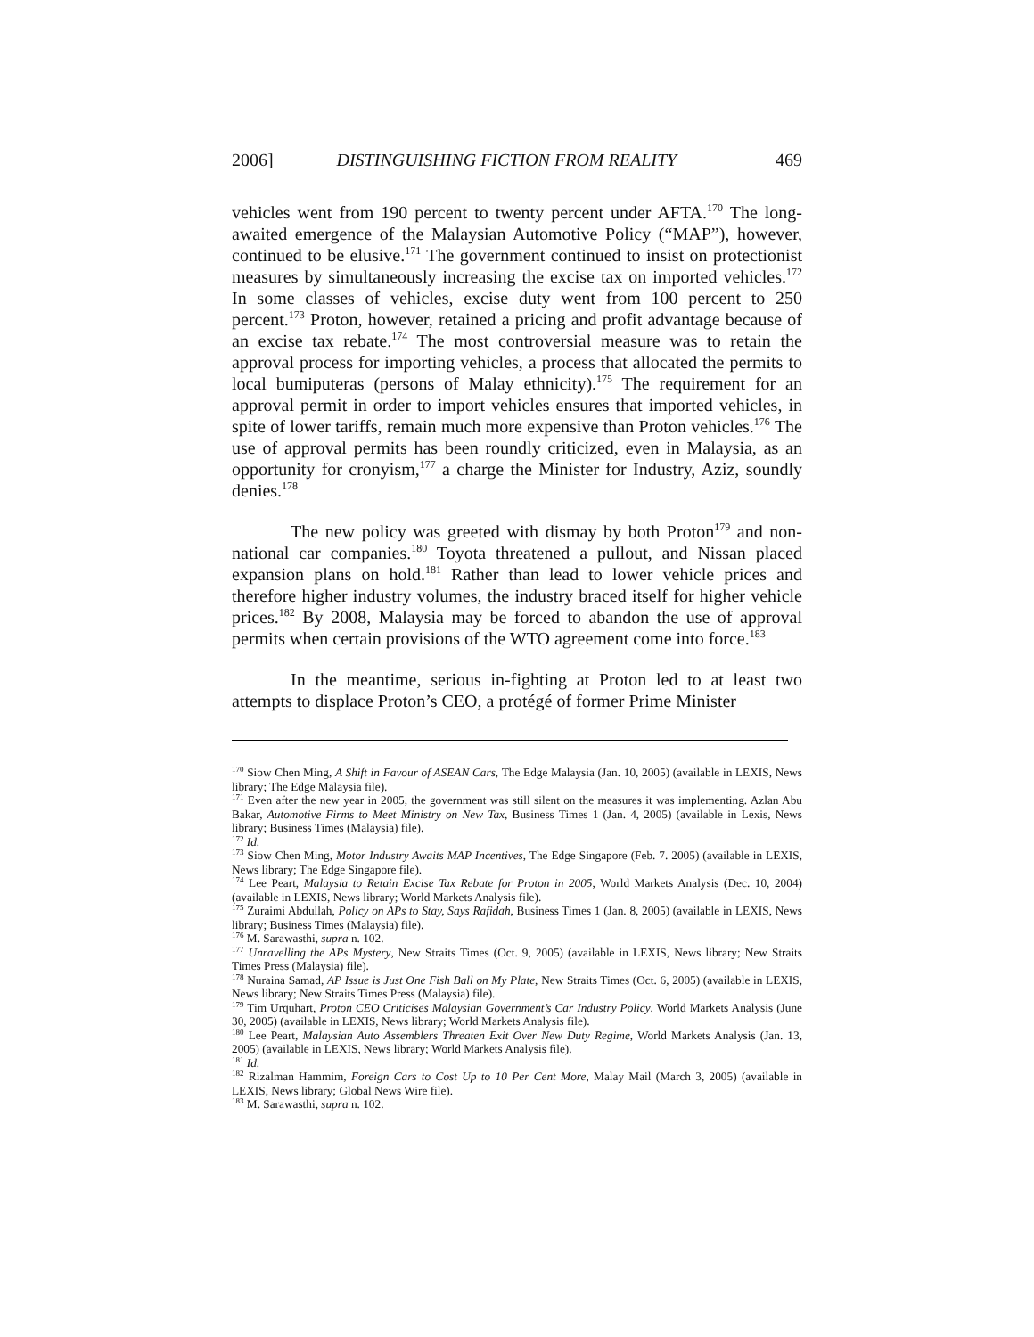2006] DISTINGUISHING FICTION FROM REALITY 469
vehicles went from 190 percent to twenty percent under AFTA.<sup>170</sup> The long-awaited emergence of the Malaysian Automotive Policy (“MAP”), however, continued to be elusive.<sup>171</sup> The government continued to insist on protectionist measures by simultaneously increasing the excise tax on imported vehicles.<sup>172</sup> In some classes of vehicles, excise duty went from 100 percent to 250 percent.<sup>173</sup> Proton, however, retained a pricing and profit advantage because of an excise tax rebate.<sup>174</sup> The most controversial measure was to retain the approval process for importing vehicles, a process that allocated the permits to local bumiputeras (persons of Malay ethnicity).<sup>175</sup> The requirement for an approval permit in order to import vehicles ensures that imported vehicles, in spite of lower tariffs, remain much more expensive than Proton vehicles.<sup>176</sup> The use of approval permits has been roundly criticized, even in Malaysia, as an opportunity for cronyism,<sup>177</sup> a charge the Minister for Industry, Aziz, soundly denies.<sup>178</sup>
The new policy was greeted with dismay by both Proton<sup>179</sup> and non-national car companies.<sup>180</sup> Toyota threatened a pullout, and Nissan placed expansion plans on hold.<sup>181</sup> Rather than lead to lower vehicle prices and therefore higher industry volumes, the industry braced itself for higher vehicle prices.<sup>182</sup> By 2008, Malaysia may be forced to abandon the use of approval permits when certain provisions of the WTO agreement come into force.<sup>183</sup>
In the meantime, serious in-fighting at Proton led to at least two attempts to displace Proton’s CEO, a protégé of former Prime Minister
<sup>170</sup> Siow Chen Ming, A Shift in Favour of ASEAN Cars, The Edge Malaysia (Jan. 10, 2005) (available in LEXIS, News library; The Edge Malaysia file).
<sup>171</sup> Even after the new year in 2005, the government was still silent on the measures it was implementing. Azlan Abu Bakar, Automotive Firms to Meet Ministry on New Tax, Business Times 1 (Jan. 4, 2005) (available in Lexis, News library; Business Times (Malaysia) file).
<sup>172</sup> Id.
<sup>173</sup> Siow Chen Ming, Motor Industry Awaits MAP Incentives, The Edge Singapore (Feb. 7. 2005) (available in LEXIS, News library; The Edge Singapore file).
<sup>174</sup> Lee Peart, Malaysia to Retain Excise Tax Rebate for Proton in 2005, World Markets Analysis (Dec. 10, 2004) (available in LEXIS, News library; World Markets Analysis file).
<sup>175</sup> Zuraimi Abdullah, Policy on APs to Stay, Says Rafidah, Business Times 1 (Jan. 8, 2005) (available in LEXIS, News library; Business Times (Malaysia) file).
<sup>176</sup> M. Sarawasthi, supra n. 102.
<sup>177</sup> Unravelling the APs Mystery, New Straits Times (Oct. 9, 2005) (available in LEXIS, News library; New Straits Times Press (Malaysia) file).
<sup>178</sup> Nuraina Samad, AP Issue is Just One Fish Ball on My Plate, New Straits Times (Oct. 6, 2005) (available in LEXIS, News library; New Straits Times Press (Malaysia) file).
<sup>179</sup> Tim Urquhart, Proton CEO Criticises Malaysian Government’s Car Industry Policy, World Markets Analysis (June 30, 2005) (available in LEXIS, News library; World Markets Analysis file).
<sup>180</sup> Lee Peart, Malaysian Auto Assemblers Threaten Exit Over New Duty Regime, World Markets Analysis (Jan. 13, 2005) (available in LEXIS, News library; World Markets Analysis file).
<sup>181</sup> Id.
<sup>182</sup> Rizalman Hammim, Foreign Cars to Cost Up to 10 Per Cent More, Malay Mail (March 3, 2005) (available in LEXIS, News library; Global News Wire file).
<sup>183</sup> M. Sarawasthi, supra n. 102.